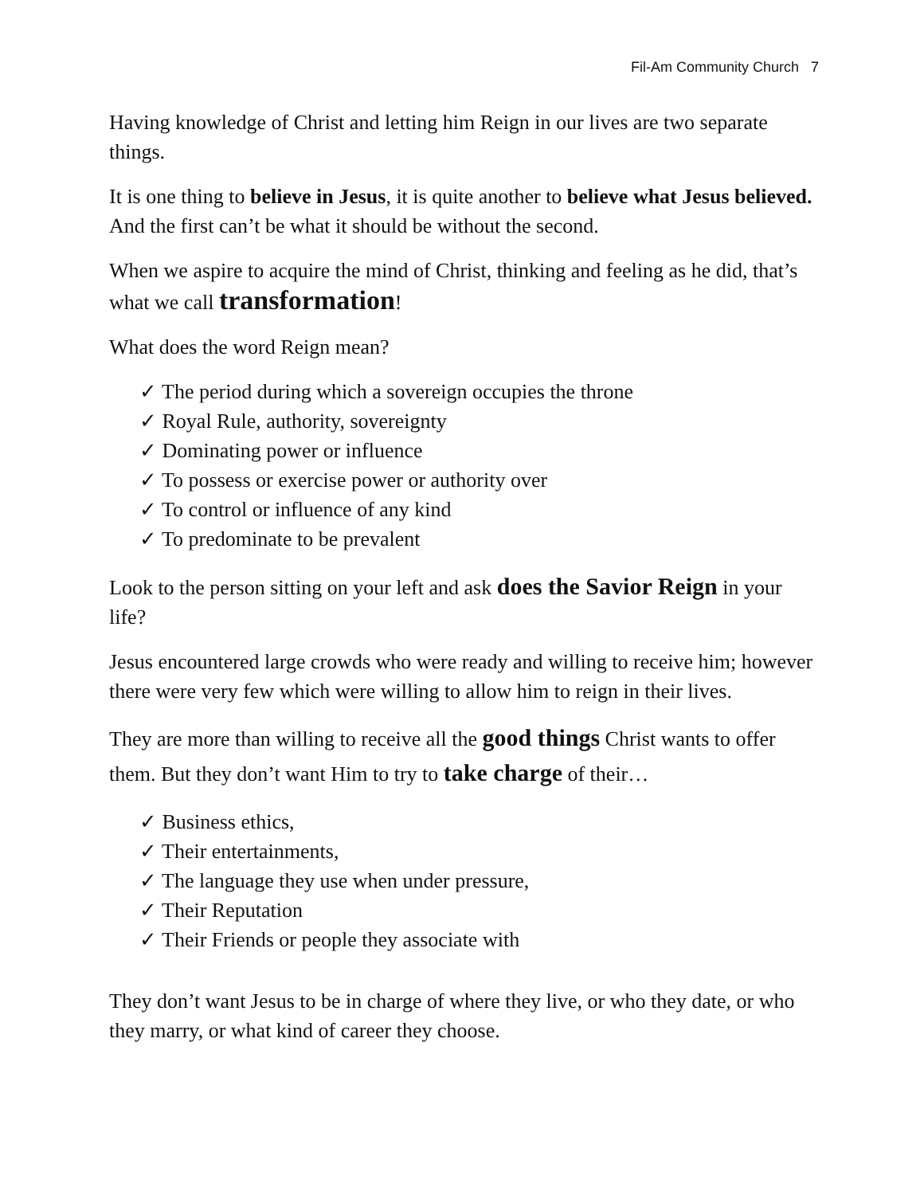Fil-Am Community Church 7
Having knowledge of Christ and letting him Reign in our lives are two separate things.
It is one thing to believe in Jesus, it is quite another to believe what Jesus believed. And the first can’t be what it should be without the second.
When we aspire to acquire the mind of Christ, thinking and feeling as he did, that’s what we call transformation!
What does the word Reign mean?
✓ The period during which a sovereign occupies the throne
✓ Royal Rule, authority, sovereignty
✓ Dominating power or influence
✓ To possess or exercise power or authority over
✓ To control or influence of any kind
✓ To predominate to be prevalent
Look to the person sitting on your left and ask does the Savior Reign in your life?
Jesus encountered large crowds who were ready and willing to receive him; however there were very few which were willing to allow him to reign in their lives.
They are more than willing to receive all the good things Christ wants to offer them. But they don’t want Him to try to take charge of their…
✓ Business ethics,
✓ Their entertainments,
✓ The language they use when under pressure,
✓ Their Reputation
✓ Their Friends or people they associate with
They don’t want Jesus to be in charge of where they live, or who they date, or who they marry, or what kind of career they choose.